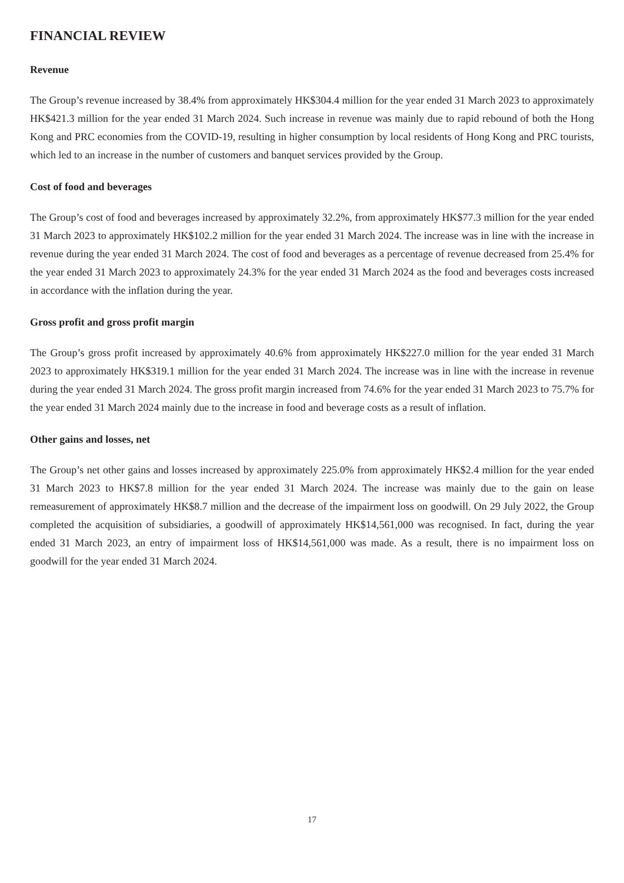FINANCIAL REVIEW
Revenue
The Group’s revenue increased by 38.4% from approximately HK$304.4 million for the year ended 31 March 2023 to approximately HK$421.3 million for the year ended 31 March 2024. Such increase in revenue was mainly due to rapid rebound of both the Hong Kong and PRC economies from the COVID-19, resulting in higher consumption by local residents of Hong Kong and PRC tourists, which led to an increase in the number of customers and banquet services provided by the Group.
Cost of food and beverages
The Group’s cost of food and beverages increased by approximately 32.2%, from approximately HK$77.3 million for the year ended 31 March 2023 to approximately HK$102.2 million for the year ended 31 March 2024. The increase was in line with the increase in revenue during the year ended 31 March 2024. The cost of food and beverages as a percentage of revenue decreased from 25.4% for the year ended 31 March 2023 to approximately 24.3% for the year ended 31 March 2024 as the food and beverages costs increased in accordance with the inflation during the year.
Gross profit and gross profit margin
The Group’s gross profit increased by approximately 40.6% from approximately HK$227.0 million for the year ended 31 March 2023 to approximately HK$319.1 million for the year ended 31 March 2024. The increase was in line with the increase in revenue during the year ended 31 March 2024. The gross profit margin increased from 74.6% for the year ended 31 March 2023 to 75.7% for the year ended 31 March 2024 mainly due to the increase in food and beverage costs as a result of inflation.
Other gains and losses, net
The Group’s net other gains and losses increased by approximately 225.0% from approximately HK$2.4 million for the year ended 31 March 2023 to HK$7.8 million for the year ended 31 March 2024. The increase was mainly due to the gain on lease remeasurement of approximately HK$8.7 million and the decrease of the impairment loss on goodwill. On 29 July 2022, the Group completed the acquisition of subsidiaries, a goodwill of approximately HK$14,561,000 was recognised. In fact, during the year ended 31 March 2023, an entry of impairment loss of HK$14,561,000 was made. As a result, there is no impairment loss on goodwill for the year ended 31 March 2024.
17